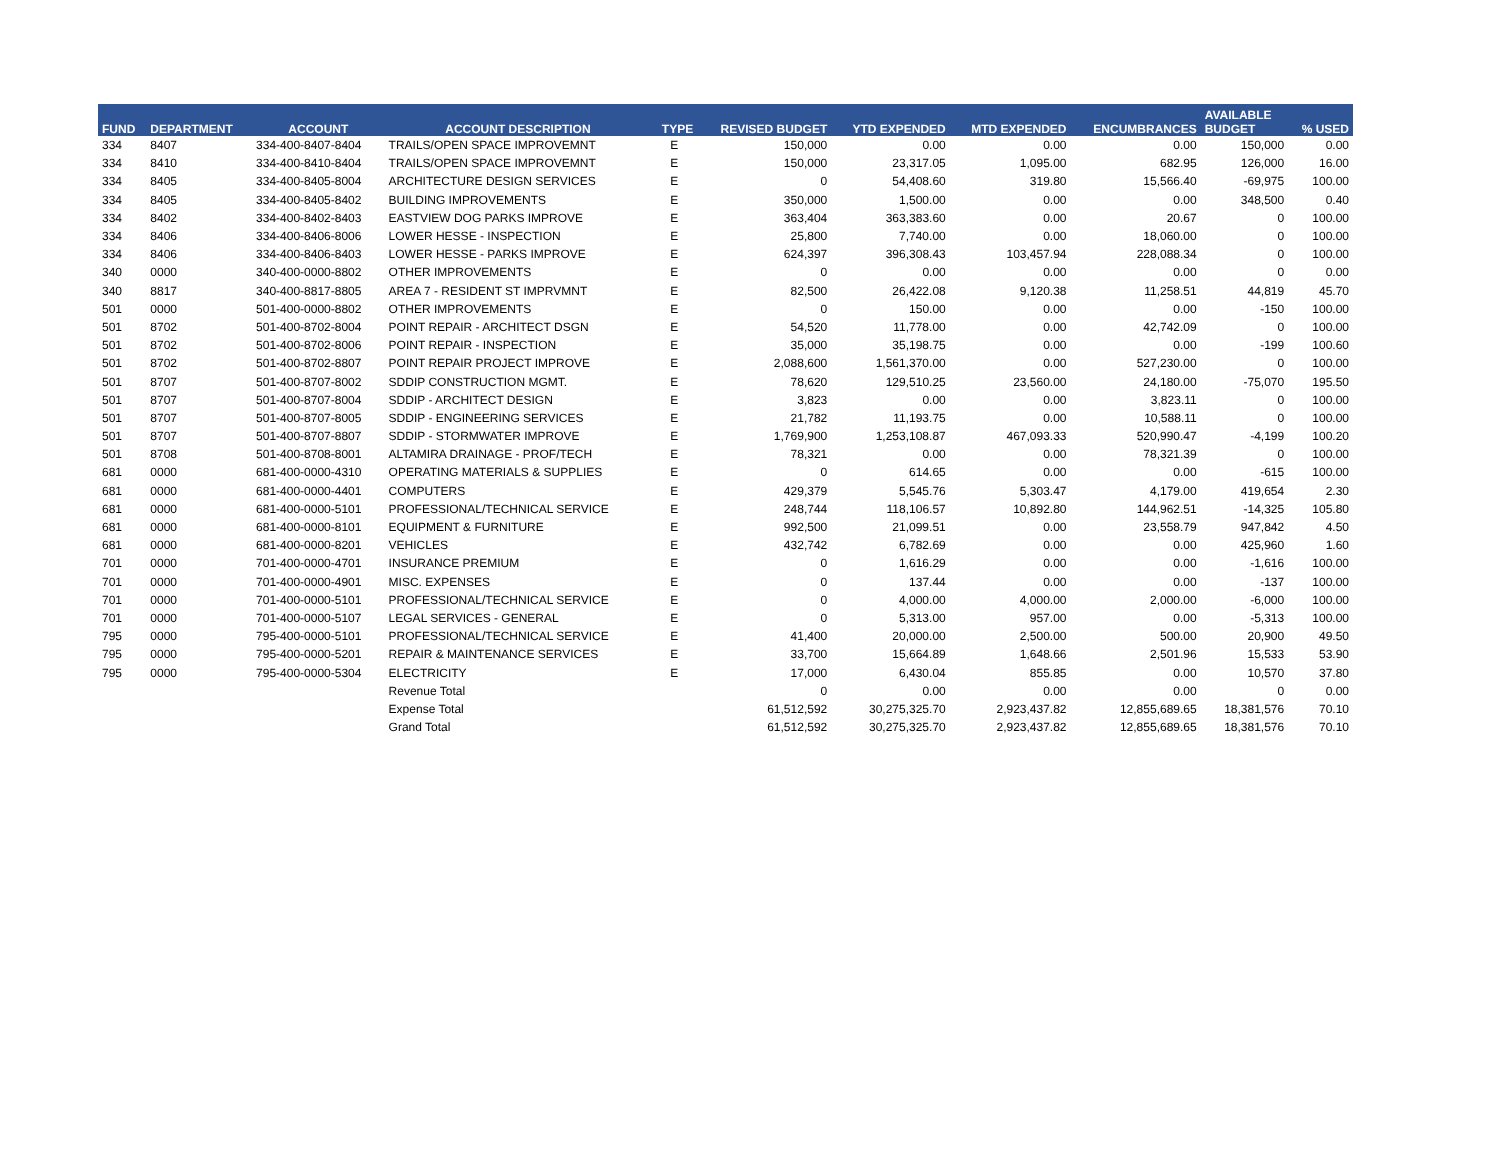| FUND | DEPARTMENT | ACCOUNT | ACCOUNT DESCRIPTION | TYPE | REVISED BUDGET | YTD EXPENDED | MTD EXPENDED | ENCUMBRANCES | AVAILABLE BUDGET | % USED |
| --- | --- | --- | --- | --- | --- | --- | --- | --- | --- | --- |
| 334 | 8407 | 334-400-8407-8404 | TRAILS/OPEN SPACE IMPROVEMNT | E | 150,000 | 0.00 | 0.00 | 0.00 | 150,000 | 0.00 |
| 334 | 8410 | 334-400-8410-8404 | TRAILS/OPEN SPACE IMPROVEMNT | E | 150,000 | 23,317.05 | 1,095.00 | 682.95 | 126,000 | 16.00 |
| 334 | 8405 | 334-400-8405-8004 | ARCHITECTURE DESIGN SERVICES | E | 0 | 54,408.60 | 319.80 | 15,566.40 | -69,975 | 100.00 |
| 334 | 8405 | 334-400-8405-8402 | BUILDING IMPROVEMENTS | E | 350,000 | 1,500.00 | 0.00 | 0.00 | 348,500 | 0.40 |
| 334 | 8402 | 334-400-8402-8403 | EASTVIEW DOG PARKS IMPROVE | E | 363,404 | 363,383.60 | 0.00 | 20.67 | 0 | 100.00 |
| 334 | 8406 | 334-400-8406-8006 | LOWER HESSE - INSPECTION | E | 25,800 | 7,740.00 | 0.00 | 18,060.00 | 0 | 100.00 |
| 334 | 8406 | 334-400-8406-8403 | LOWER HESSE - PARKS IMPROVE | E | 624,397 | 396,308.43 | 103,457.94 | 228,088.34 | 0 | 100.00 |
| 340 | 0000 | 340-400-0000-8802 | OTHER IMPROVEMENTS | E | 0 | 0.00 | 0.00 | 0.00 | 0 | 0.00 |
| 340 | 8817 | 340-400-8817-8805 | AREA 7 - RESIDENT ST IMPRVMNT | E | 82,500 | 26,422.08 | 9,120.38 | 11,258.51 | 44,819 | 45.70 |
| 501 | 0000 | 501-400-0000-8802 | OTHER IMPROVEMENTS | E | 0 | 150.00 | 0.00 | 0.00 | -150 | 100.00 |
| 501 | 8702 | 501-400-8702-8004 | POINT REPAIR - ARCHITECT DSGN | E | 54,520 | 11,778.00 | 0.00 | 42,742.09 | 0 | 100.00 |
| 501 | 8702 | 501-400-8702-8006 | POINT REPAIR - INSPECTION | E | 35,000 | 35,198.75 | 0.00 | 0.00 | -199 | 100.60 |
| 501 | 8702 | 501-400-8702-8807 | POINT REPAIR PROJECT IMPROVE | E | 2,088,600 | 1,561,370.00 | 0.00 | 527,230.00 | 0 | 100.00 |
| 501 | 8707 | 501-400-8707-8002 | SDDIP CONSTRUCTION MGMT. | E | 78,620 | 129,510.25 | 23,560.00 | 24,180.00 | -75,070 | 195.50 |
| 501 | 8707 | 501-400-8707-8004 | SDDIP - ARCHITECT DESIGN | E | 3,823 | 0.00 | 0.00 | 3,823.11 | 0 | 100.00 |
| 501 | 8707 | 501-400-8707-8005 | SDDIP - ENGINEERING SERVICES | E | 21,782 | 11,193.75 | 0.00 | 10,588.11 | 0 | 100.00 |
| 501 | 8707 | 501-400-8707-8807 | SDDIP - STORMWATER IMPROVE | E | 1,769,900 | 1,253,108.87 | 467,093.33 | 520,990.47 | -4,199 | 100.20 |
| 501 | 8708 | 501-400-8708-8001 | ALTAMIRA DRAINAGE - PROF/TECH | E | 78,321 | 0.00 | 0.00 | 78,321.39 | 0 | 100.00 |
| 681 | 0000 | 681-400-0000-4310 | OPERATING MATERIALS & SUPPLIES | E | 0 | 614.65 | 0.00 | 0.00 | -615 | 100.00 |
| 681 | 0000 | 681-400-0000-4401 | COMPUTERS | E | 429,379 | 5,545.76 | 5,303.47 | 4,179.00 | 419,654 | 2.30 |
| 681 | 0000 | 681-400-0000-5101 | PROFESSIONAL/TECHNICAL SERVICE | E | 248,744 | 118,106.57 | 10,892.80 | 144,962.51 | -14,325 | 105.80 |
| 681 | 0000 | 681-400-0000-8101 | EQUIPMENT & FURNITURE | E | 992,500 | 21,099.51 | 0.00 | 23,558.79 | 947,842 | 4.50 |
| 681 | 0000 | 681-400-0000-8201 | VEHICLES | E | 432,742 | 6,782.69 | 0.00 | 0.00 | 425,960 | 1.60 |
| 701 | 0000 | 701-400-0000-4701 | INSURANCE PREMIUM | E | 0 | 1,616.29 | 0.00 | 0.00 | -1,616 | 100.00 |
| 701 | 0000 | 701-400-0000-4901 | MISC. EXPENSES | E | 0 | 137.44 | 0.00 | 0.00 | -137 | 100.00 |
| 701 | 0000 | 701-400-0000-5101 | PROFESSIONAL/TECHNICAL SERVICE | E | 0 | 4,000.00 | 4,000.00 | 2,000.00 | -6,000 | 100.00 |
| 701 | 0000 | 701-400-0000-5107 | LEGAL SERVICES - GENERAL | E | 0 | 5,313.00 | 957.00 | 0.00 | -5,313 | 100.00 |
| 795 | 0000 | 795-400-0000-5101 | PROFESSIONAL/TECHNICAL SERVICE | E | 41,400 | 20,000.00 | 2,500.00 | 500.00 | 20,900 | 49.50 |
| 795 | 0000 | 795-400-0000-5201 | REPAIR & MAINTENANCE SERVICES | E | 33,700 | 15,664.89 | 1,648.66 | 2,501.96 | 15,533 | 53.90 |
| 795 | 0000 | 795-400-0000-5304 | ELECTRICITY | E | 17,000 | 6,430.04 | 855.85 | 0.00 | 10,570 | 37.80 |
| | | | Revenue Total | | 0 | 0.00 | 0.00 | 0.00 | 0 | 0.00 |
| | | | Expense Total | | 61,512,592 | 30,275,325.70 | 2,923,437.82 | 12,855,689.65 | 18,381,576 | 70.10 |
| | | | Grand Total | | 61,512,592 | 30,275,325.70 | 2,923,437.82 | 12,855,689.65 | 18,381,576 | 70.10 |